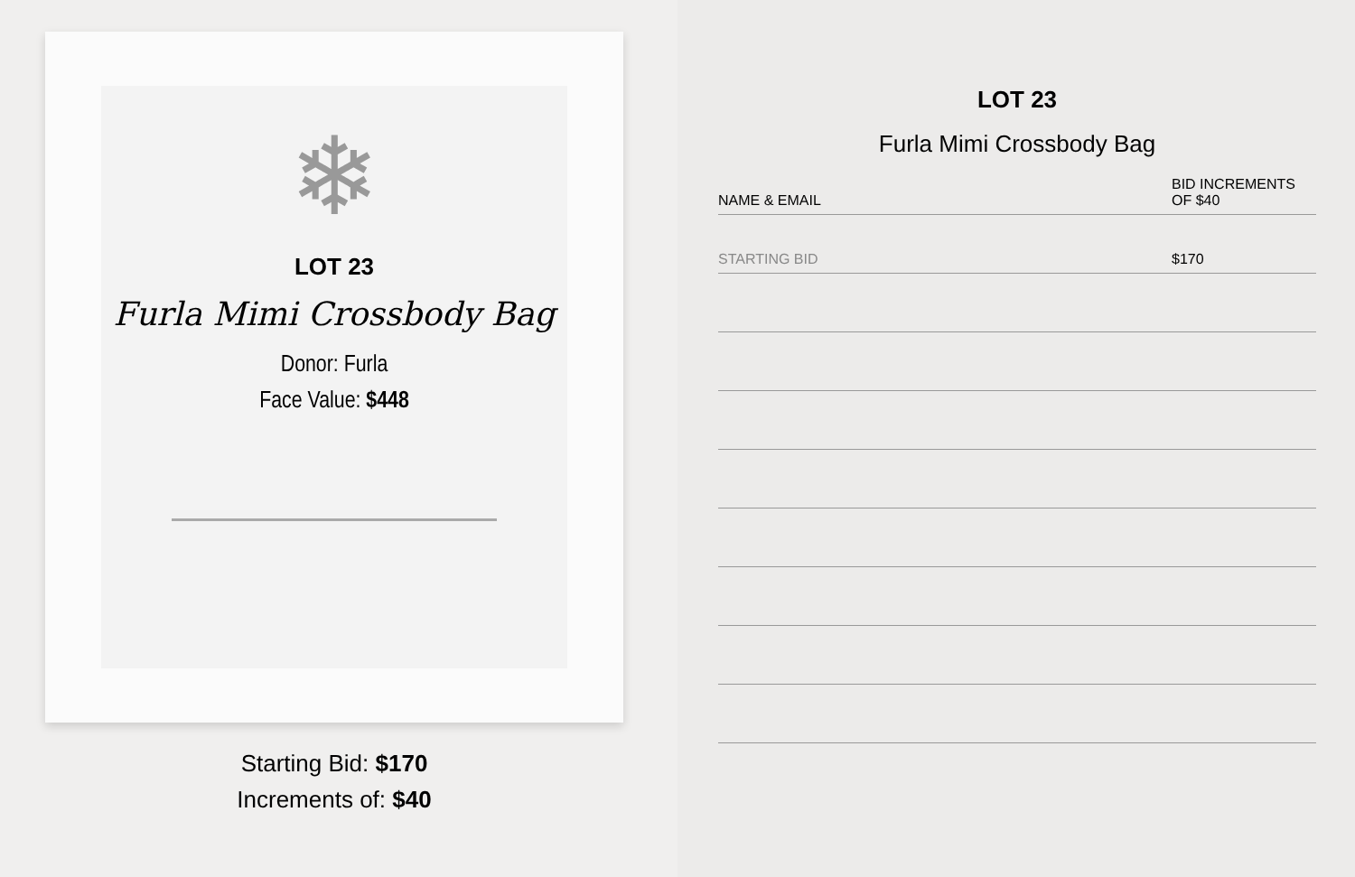❄
LOT 23
Furla Mimi Crossbody Bag
Donor: Furla
Face Value: $448
Starting Bid: $170
Increments of: $40
LOT 23
Furla Mimi Crossbody Bag
| NAME & EMAIL | BID INCREMENTS OF $40 |
| STARTING BID | $170 |